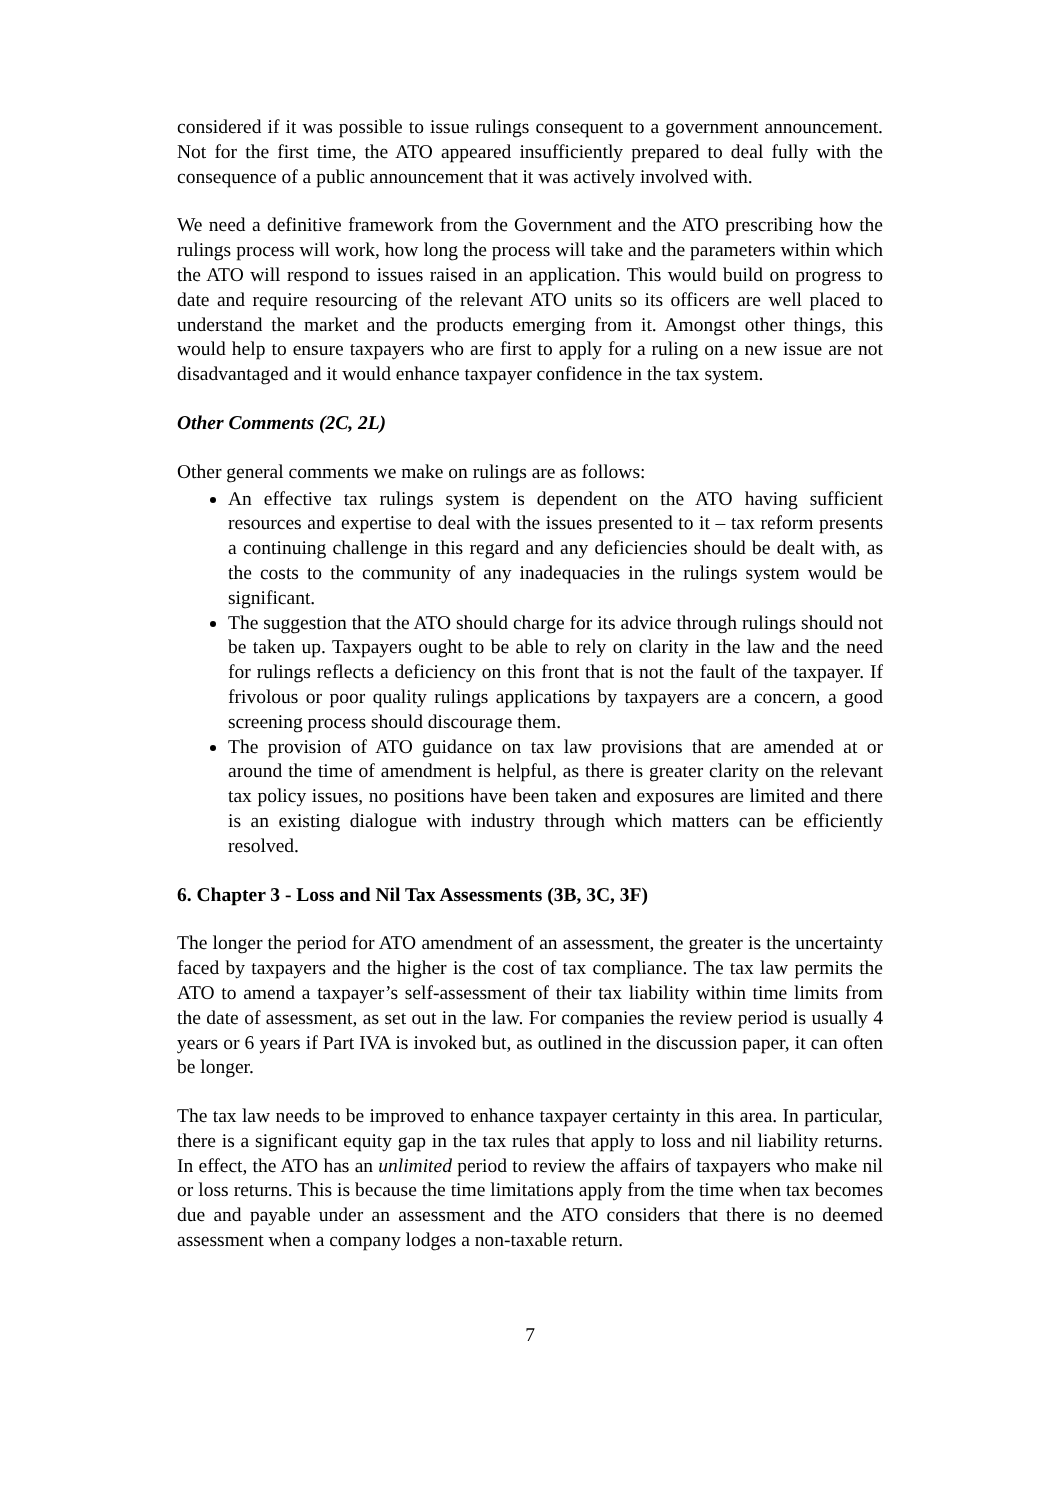considered if it was possible to issue rulings consequent to a government announcement. Not for the first time, the ATO appeared insufficiently prepared to deal fully with the consequence of a public announcement that it was actively involved with.
We need a definitive framework from the Government and the ATO prescribing how the rulings process will work, how long the process will take and the parameters within which the ATO will respond to issues raised in an application. This would build on progress to date and require resourcing of the relevant ATO units so its officers are well placed to understand the market and the products emerging from it. Amongst other things, this would help to ensure taxpayers who are first to apply for a ruling on a new issue are not disadvantaged and it would enhance taxpayer confidence in the tax system.
Other Comments (2C, 2L)
Other general comments we make on rulings are as follows:
An effective tax rulings system is dependent on the ATO having sufficient resources and expertise to deal with the issues presented to it – tax reform presents a continuing challenge in this regard and any deficiencies should be dealt with, as the costs to the community of any inadequacies in the rulings system would be significant.
The suggestion that the ATO should charge for its advice through rulings should not be taken up. Taxpayers ought to be able to rely on clarity in the law and the need for rulings reflects a deficiency on this front that is not the fault of the taxpayer. If frivolous or poor quality rulings applications by taxpayers are a concern, a good screening process should discourage them.
The provision of ATO guidance on tax law provisions that are amended at or around the time of amendment is helpful, as there is greater clarity on the relevant tax policy issues, no positions have been taken and exposures are limited and there is an existing dialogue with industry through which matters can be efficiently resolved.
6. Chapter 3 - Loss and Nil Tax Assessments (3B, 3C, 3F)
The longer the period for ATO amendment of an assessment, the greater is the uncertainty faced by taxpayers and the higher is the cost of tax compliance. The tax law permits the ATO to amend a taxpayer’s self-assessment of their tax liability within time limits from the date of assessment, as set out in the law. For companies the review period is usually 4 years or 6 years if Part IVA is invoked but, as outlined in the discussion paper, it can often be longer.
The tax law needs to be improved to enhance taxpayer certainty in this area. In particular, there is a significant equity gap in the tax rules that apply to loss and nil liability returns. In effect, the ATO has an unlimited period to review the affairs of taxpayers who make nil or loss returns. This is because the time limitations apply from the time when tax becomes due and payable under an assessment and the ATO considers that there is no deemed assessment when a company lodges a non-taxable return.
7